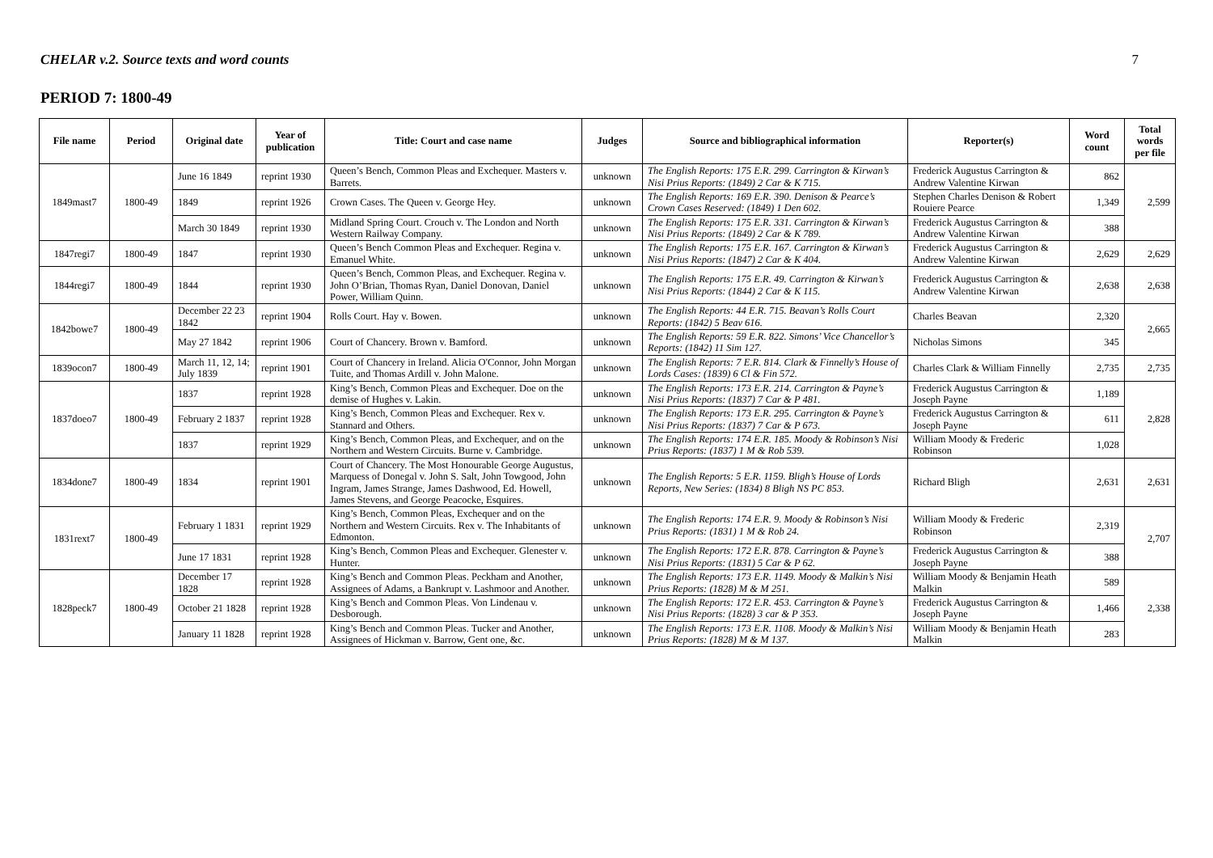CHELAR v.2. Source texts and word counts 7
PERIOD 7: 1800-49
| File name | Period | Original date | Year of publication | Title: Court and case name | Judges | Source and bibliographical information | Reporter(s) | Word count | Total words per file |
| --- | --- | --- | --- | --- | --- | --- | --- | --- | --- |
| 1849mast7 | 1800-49 | June 16 1849 | reprint 1930 | Queen’s Bench, Common Pleas and Exchequer. Masters v. Barrets. | unknown | The English Reports: 175 E.R. 299. Carrington & Kirwan’s Nisi Prius Reports: (1849) 2 Car & K 715. | Frederick Augustus Carrington & Andrew Valentine Kirwan | 862 | 2,599 |
| | | 1849 | reprint 1926 | Crown Cases. The Queen v. George Hey. | unknown | The English Reports: 169 E.R. 390. Denison & Pearce’s Crown Cases Reserved: (1849) 1 Den 602. | Stephen Charles Denison & Robert Rouiere Pearce | 1,349 | |
| | | March 30 1849 | reprint 1930 | Midland Spring Court. Crouch v. The London and North Western Railway Company. | unknown | The English Reports: 175 E.R. 331. Carrington & Kirwan’s Nisi Prius Reports: (1849) 2 Car & K 789. | Frederick Augustus Carrington & Andrew Valentine Kirwan | 388 | |
| 1847regi7 | 1800-49 | 1847 | reprint 1930 | Queen’s Bench Common Pleas and Exchequer. Regina v. Emanuel White. | unknown | The English Reports: 175 E.R. 167. Carrington & Kirwan’s Nisi Prius Reports: (1847) 2 Car & K 404. | Frederick Augustus Carrington & Andrew Valentine Kirwan | 2,629 | 2,629 |
| 1844regi7 | 1800-49 | 1844 | reprint 1930 | Queen’s Bench, Common Pleas, and Exchequer. Regina v. John O’Brian, Thomas Ryan, Daniel Donovan, Daniel Power, William Quinn. | unknown | The English Reports: 175 E.R. 49. Carrington & Kirwan’s Nisi Prius Reports: (1844) 2 Car & K 115. | Frederick Augustus Carrington & Andrew Valentine Kirwan | 2,638 | 2,638 |
| 1842bowe7 | 1800-49 | December 22 23 1842 | reprint 1904 | Rolls Court. Hay v. Bowen. | unknown | The English Reports: 44 E.R. 715. Beavan’s Rolls Court Reports: (1842) 5 Beav 616. | Charles Beavan | 2,320 | 2,665 |
| | | May 27 1842 | reprint 1906 | Court of Chancery. Brown v. Bamford. | unknown | The English Reports: 59 E.R. 822. Simons’ Vice Chancellor’s Reports: (1842) 11 Sim 127. | Nicholas Simons | 345 | |
| 1839ocon7 | 1800-49 | March 11, 12, 14; July 1839 | reprint 1901 | Court of Chancery in Ireland. Alicia O'Connor, John Morgan Tuite, and Thomas Ardill v. John Malone. | unknown | The English Reports: 7 E.R. 814. Clark & Finnelly’s House of Lords Cases: (1839) 6 Cl & Fin 572. | Charles Clark & William Finnelly | 2,735 | 2,735 |
| 1837doeo7 | 1800-49 | 1837 | reprint 1928 | King’s Bench, Common Pleas and Exchequer. Doe on the demise of Hughes v. Lakin. | unknown | The English Reports: 173 E.R. 214. Carrington & Payne’s Nisi Prius Reports: (1837) 7 Car & P 481. | Frederick Augustus Carrington & Joseph Payne | 1,189 | 2,828 |
| | | February 2 1837 | reprint 1928 | King’s Bench, Common Pleas and Exchequer. Rex v. Stannard and Others. | unknown | The English Reports: 173 E.R. 295. Carrington & Payne’s Nisi Prius Reports: (1837) 7 Car & P 673. | Frederick Augustus Carrington & Joseph Payne | 611 | |
| | | 1837 | reprint 1929 | King’s Bench, Common Pleas, and Exchequer, and on the Northern and Western Circuits. Burne v. Cambridge. | unknown | The English Reports: 174 E.R. 185. Moody & Robinson’s Nisi Prius Reports: (1837) 1 M & Rob 539. | William Moody & Frederic Robinson | 1,028 | |
| 1834done7 | 1800-49 | 1834 | reprint 1901 | Court of Chancery. The Most Honourable George Augustus, Marquess of Donegal v. John S. Salt, John Towgood, John Ingram, James Strange, James Dashwood, Ed. Howell, James Stevens, and George Peacocke, Esquires. | unknown | The English Reports: 5 E.R. 1159. Bligh’s House of Lords Reports, New Series: (1834) 8 Bligh NS PC 853. | Richard Bligh | 2,631 | 2,631 |
| 1831rext7 | 1800-49 | February 1 1831 | reprint 1929 | King’s Bench, Common Pleas, Exchequer and on the Northern and Western Circuits. Rex v. The Inhabitants of Edmonton. | unknown | The English Reports: 174 E.R. 9. Moody & Robinson’s Nisi Prius Reports: (1831) 1 M & Rob 24. | William Moody & Frederic Robinson | 2,319 | 2,707 |
| | | June 17 1831 | reprint 1928 | King’s Bench, Common Pleas and Exchequer. Glenester v. Hunter. | unknown | The English Reports: 172 E.R. 878. Carrington & Payne’s Nisi Prius Reports: (1831) 5 Car & P 62. | Frederick Augustus Carrington & Joseph Payne | 388 | |
| 1828peck7 | 1800-49 | December 17 1828 | reprint 1928 | King’s Bench and Common Pleas. Peckham and Another, Assignees of Adams, a Bankrupt v. Lashmoor and Another. | unknown | The English Reports: 173 E.R. 1149. Moody & Malkin’s Nisi Prius Reports: (1828) M & M 251. | William Moody & Benjamin Heath Malkin | 589 | 2,338 |
| | | October 21 1828 | reprint 1928 | King’s Bench and Common Pleas. Von Lindenau v. Desborough. | unknown | The English Reports: 172 E.R. 453. Carrington & Payne’s Nisi Prius Reports: (1828) 3 car & P 353. | Frederick Augustus Carrington & Joseph Payne | 1,466 | |
| | | January 11 1828 | reprint 1928 | King’s Bench and Common Pleas. Tucker and Another, Assignees of Hickman v. Barrow, Gent one, &c. | unknown | The English Reports: 173 E.R. 1108. Moody & Malkin’s Nisi Prius Reports: (1828) M & M 137. | William Moody & Benjamin Heath Malkin | 283 | |